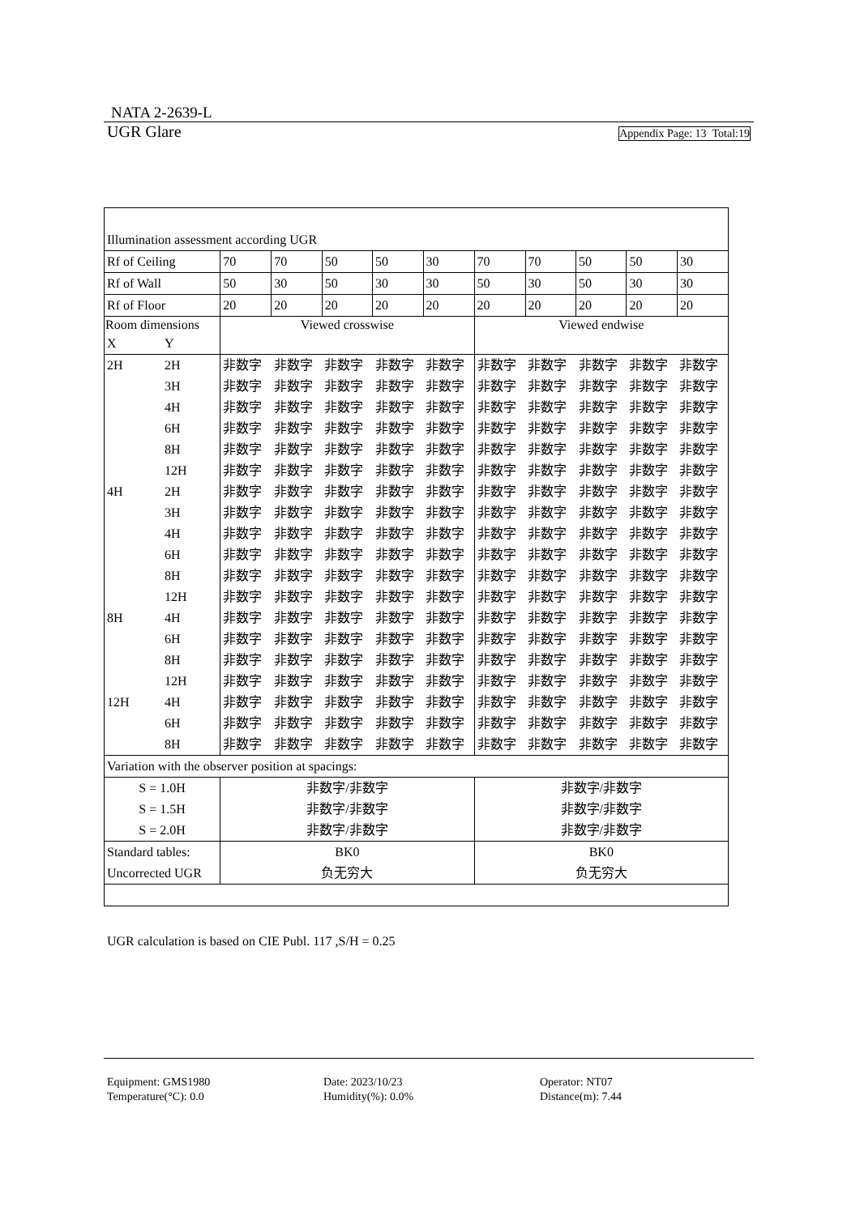NATA 2-2639-L
UGR Glare Appendix Page: 13 Total:19
| Illumination assessment according UGR | | | | | | | | | | | |
| Rf of Ceiling | | 70 | 70 | 50 | 50 | 30 | 70 | 70 | 50 | 50 | 30 |
| Rf of Wall | | 50 | 30 | 50 | 30 | 30 | 50 | 30 | 50 | 30 | 30 |
| Rf of Floor | | 20 | 20 | 20 | 20 | 20 | 20 | 20 | 20 | 20 | 20 |
| Room dimensions | | Viewed crosswise | | | | | Viewed endwise | | | | |
| X | Y | | | | | | | | | | |
| 2H | 2H | 非数字 | 非数字 | 非数字 | 非数字 | 非数字 | 非数字 | 非数字 | 非数字 | 非数字 | 非数字 |
| | 3H | 非数字 | 非数字 | 非数字 | 非数字 | 非数字 | 非数字 | 非数字 | 非数字 | 非数字 | 非数字 |
| | 4H | 非数字 | 非数字 | 非数字 | 非数字 | 非数字 | 非数字 | 非数字 | 非数字 | 非数字 | 非数字 |
| | 6H | 非数字 | 非数字 | 非数字 | 非数字 | 非数字 | 非数字 | 非数字 | 非数字 | 非数字 | 非数字 |
| | 8H | 非数字 | 非数字 | 非数字 | 非数字 | 非数字 | 非数字 | 非数字 | 非数字 | 非数字 | 非数字 |
| | 12H | 非数字 | 非数字 | 非数字 | 非数字 | 非数字 | 非数字 | 非数字 | 非数字 | 非数字 | 非数字 |
| 4H | 2H | 非数字 | 非数字 | 非数字 | 非数字 | 非数字 | 非数字 | 非数字 | 非数字 | 非数字 | 非数字 |
| | 3H | 非数字 | 非数字 | 非数字 | 非数字 | 非数字 | 非数字 | 非数字 | 非数字 | 非数字 | 非数字 |
| | 4H | 非数字 | 非数字 | 非数字 | 非数字 | 非数字 | 非数字 | 非数字 | 非数字 | 非数字 | 非数字 |
| | 6H | 非数字 | 非数字 | 非数字 | 非数字 | 非数字 | 非数字 | 非数字 | 非数字 | 非数字 | 非数字 |
| | 8H | 非数字 | 非数字 | 非数字 | 非数字 | 非数字 | 非数字 | 非数字 | 非数字 | 非数字 | 非数字 |
| | 12H | 非数字 | 非数字 | 非数字 | 非数字 | 非数字 | 非数字 | 非数字 | 非数字 | 非数字 | 非数字 |
| 8H | 4H | 非数字 | 非数字 | 非数字 | 非数字 | 非数字 | 非数字 | 非数字 | 非数字 | 非数字 | 非数字 |
| | 6H | 非数字 | 非数字 | 非数字 | 非数字 | 非数字 | 非数字 | 非数字 | 非数字 | 非数字 | 非数字 |
| | 8H | 非数字 | 非数字 | 非数字 | 非数字 | 非数字 | 非数字 | 非数字 | 非数字 | 非数字 | 非数字 |
| | 12H | 非数字 | 非数字 | 非数字 | 非数字 | 非数字 | 非数字 | 非数字 | 非数字 | 非数字 | 非数字 |
| 12H | 4H | 非数字 | 非数字 | 非数字 | 非数字 | 非数字 | 非数字 | 非数字 | 非数字 | 非数字 | 非数字 |
| | 6H | 非数字 | 非数字 | 非数字 | 非数字 | 非数字 | 非数字 | 非数字 | 非数字 | 非数字 | 非数字 |
| | 8H | 非数字 | 非数字 | 非数字 | 非数字 | 非数字 | 非数字 | 非数字 | 非数字 | 非数字 | 非数字 |
| Variation with the observer position at spacings: | | | | | | | | | | | |
| S = 1.0H | | 非数字/非数字 | | | | | 非数字/非数字 | | | | |
| S = 1.5H | | 非数字/非数字 | | | | | 非数字/非数字 | | | | |
| S = 2.0H | | 非数字/非数字 | | | | | 非数字/非数字 | | | | |
| Standard tables: | | BK0 | | | | | BK0 | | | | |
| Uncorrected UGR | | 负无穷大 | | | | | 负无穷大 | | | | |
UGR calculation is based on CIE Publ. 117 ,S/H = 0.25
Equipment: GMS1980
Temperature(°C): 0.0
Date: 2023/10/23
Humidity(%): 0.0%
Operator: NT07
Distance(m): 7.44